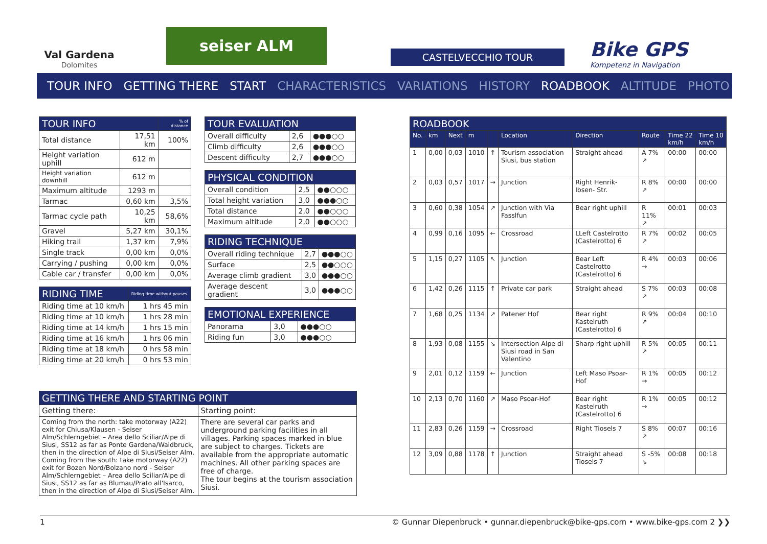Val Gardena
Dolomites
seiser ALM
CASTELVECCHIO TOUR
Bike GPS
Kompetenz in Navigation
TOUR INFO GETTING THERE START CHARACTERISTICS VARIATIONS HISTORY ROADBOOK ALTITUDE PHOTO
| TOUR INFO | | % of distance |
| --- | --- | --- |
| Total distance | 17,51 km | 100% |
| Height variation uphill | 612 m | |
| Height variation downhill | 612 m | |
| Maximum altitude | 1293 m | |
| Tarmac | 0,60 km | 3,5% |
| Tarmac cycle path | 10,25 km | 58,6% |
| Gravel | 5,27 km | 30,1% |
| Hiking trail | 1,37 km | 7,9% |
| Single track | 0,00 km | 0,0% |
| Carrying / pushing | 0,00 km | 0,0% |
| Cable car / transfer | 0,00 km | 0,0% |
| RIDING TIME | Riding time without pauses |
| --- | --- |
| Riding time at 10 km/h | 1 hrs 45 min |
| Riding time at 10 km/h | 1 hrs 28 min |
| Riding time at 14 km/h | 1 hrs 15 min |
| Riding time at 16 km/h | 1 hrs 06 min |
| Riding time at 18 km/h | 0 hrs 58 min |
| Riding time at 20 km/h | 0 hrs 53 min |
| TOUR EVALUATION | | |
| --- | --- | --- |
| Overall difficulty | 2,6 | ●●●○○ |
| Climb difficulty | 2,6 | ●●●○○ |
| Descent difficulty | 2,7 | ●●●○○ |
| PHYSICAL CONDITION | | |
| --- | --- | --- |
| Overall condition | 2,5 | ●●○○○ |
| Total height variation | 3,0 | ●●●○○ |
| Total distance | 2,0 | ●●○○○ |
| Maximum altitude | 2,0 | ●●○○○ |
| RIDING TECHNIQUE | | |
| --- | --- | --- |
| Overall riding technique | 2,7 | ●●●○○ |
| Surface | 2,5 | ●●○○○ |
| Average climb gradient | 3,0 | ●●●○○ |
| Average descent gradient | 3,0 | ●●●○○ |
| EMOTIONAL EXPERIENCE | | |
| --- | --- | --- |
| Panorama | 3,0 | ●●●○○ |
| Riding fun | 3,0 | ●●●○○ |
| ROADBOOK | | | | | | | | | |
| --- | --- | --- | --- | --- | --- | --- | --- | --- | --- |
| No. | km | Next | m | | Location | Direction | Route | Time 22 km/h | Time 10 km/h |
| 1 | 0,00 | 0,03 | 1010 | ↑ | Tourism association Siusi, bus station | Straight ahead | A 7% ↗ | 00:00 | 00:00 |
| 2 | 0,03 | 0,57 | 1017 | → | Junction | Right Henrik-Ibsen- Str. | R 8% ↗ | 00:00 | 00:00 |
| 3 | 0,60 | 0,38 | 1054 | ↗ | Junction with Via Fasslfun | Bear right uphill | R 11% ↗ | 00:01 | 00:03 |
| 4 | 0,99 | 0,16 | 1095 | ← | Crossroad | LLeft Castelrotto (Castelrotto) 6 | R 7% ↗ | 00:02 | 00:05 |
| 5 | 1,15 | 0,27 | 1105 | ↖ | Junction | Bear Left Castelrotto (Castelrotto) 6 | R 4% → | 00:03 | 00:06 |
| 6 | 1,42 | 0,26 | 1115 | ↑ | Private car park | Straight ahead | S 7% ↗ | 00:03 | 00:08 |
| 7 | 1,68 | 0,25 | 1134 | ↗ | Patener Hof | Bear right Kastelruth (Castelrotto) 6 | R 9% ↗ | 00:04 | 00:10 |
| 8 | 1,93 | 0,08 | 1155 | ↘ | Intersection Alpe di Siusi road in San Valentino | Sharp right uphill | R 5% ↗ | 00:05 | 00:11 |
| 9 | 2,01 | 0,12 | 1159 | ← | Junction | Left Maso Psoar-Hof | R 1% → | 00:05 | 00:12 |
| 10 | 2,13 | 0,70 | 1160 | ↗ | Maso Psoar-Hof | Bear right Kastelruth (Castelrotto) 6 | R 1% → | 00:05 | 00:12 |
| 11 | 2,83 | 0,26 | 1159 | → | Crossroad | Right Tiosels 7 | S 8% ↗ | 00:07 | 00:16 |
| 12 | 3,09 | 0,88 | 1178 | ↑ | Junction | Straight ahead Tiosels 7 | S -5% ↘ | 00:08 | 00:18 |
| GETTING THERE AND STARTING POINT | |
| --- | --- |
| Getting there: | Starting point: |
| Coming from the north: take motorway (A22) exit for Chiusa/Klausen - Seiser Alm/Schlerngebiet – Area dello Sciliar/Alpe di Siusi, SS12 as far as Ponte Gardena/Waidbruck, then in the direction of Alpe di Siusi/Seiser Alm. Coming from the south: take motorway (A22) exit for Bozen Nord/Bolzano nord - Seiser Alm/Schlerngebiet – Area dello Sciliar/Alpe di Siusi, SS12 as far as Blumau/Prato all'Isarco, then in the direction of Alpe di Siusi/Seiser Alm. | There are several car parks and underground parking facilities in all villages. Parking spaces marked in blue are subject to charges. Tickets are available from the appropriate automatic machines. All other parking spaces are free of charge. The tour begins at the tourism association Siusi. |
1 © Gunnar Diepenbruck • gunnar.diepenbruck@bike-gps.com • www.bike-gps.com 2 ❯❯